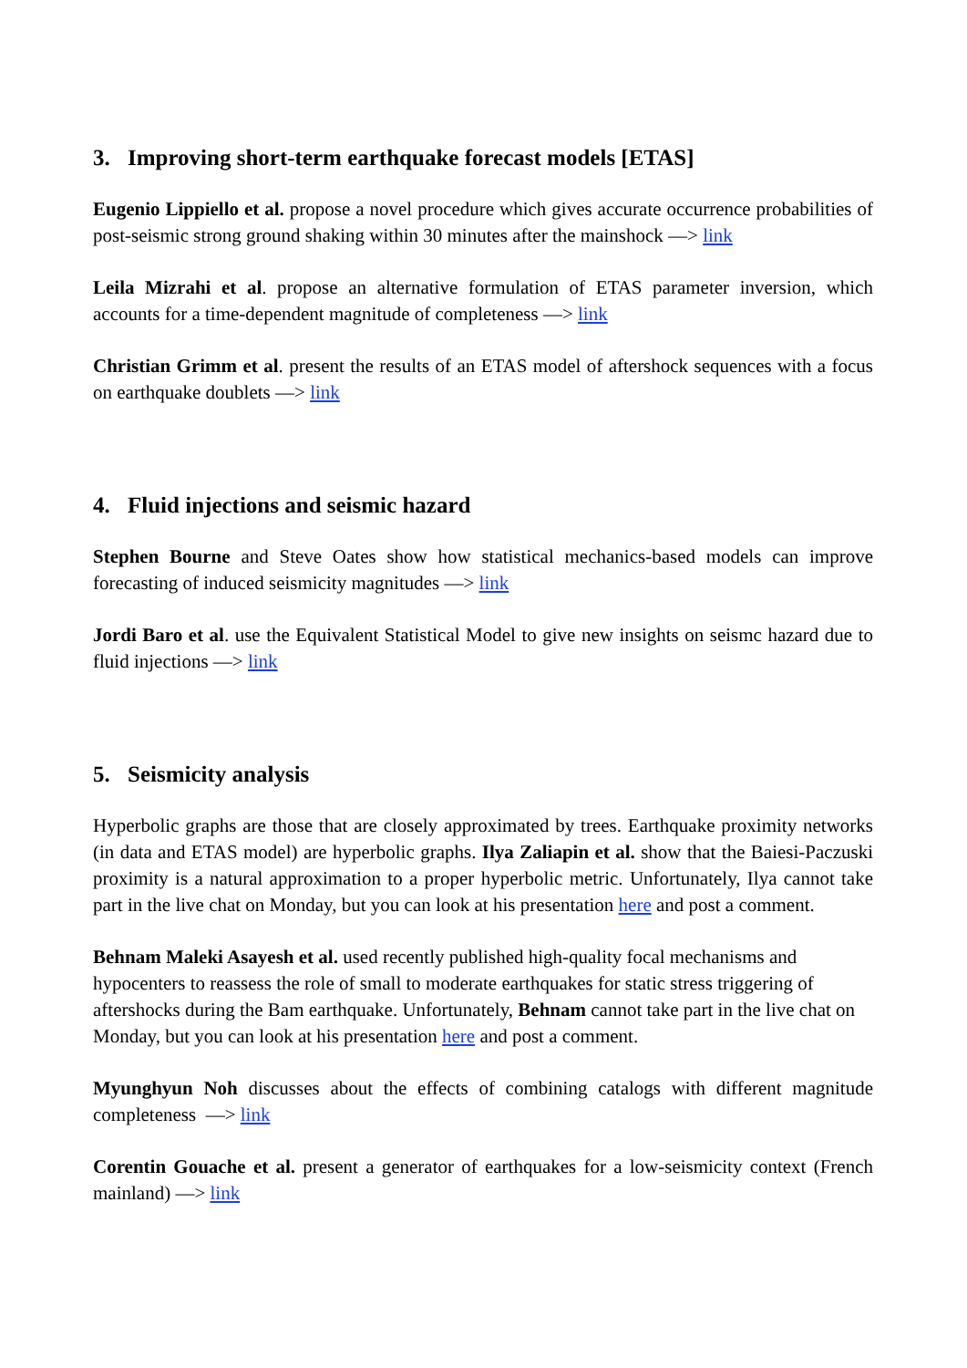3. Improving short-term earthquake forecast models [ETAS]
Eugenio Lippiello et al. propose a novel procedure which gives accurate occurrence probabilities of post-seismic strong ground shaking within 30 minutes after the mainshock —> link
Leila Mizrahi et al. propose an alternative formulation of ETAS parameter inversion, which accounts for a time-dependent magnitude of completeness —> link
Christian Grimm et al. present the results of an ETAS model of aftershock sequences with a focus on earthquake doublets —> link
4. Fluid injections and seismic hazard
Stephen Bourne and Steve Oates show how statistical mechanics-based models can improve forecasting of induced seismicity magnitudes —> link
Jordi Baro et al. use the Equivalent Statistical Model to give new insights on seismc hazard due to fluid injections —> link
5. Seismicity analysis
Hyperbolic graphs are those that are closely approximated by trees. Earthquake proximity networks (in data and ETAS model) are hyperbolic graphs. Ilya Zaliapin et al. show that the Baiesi-Paczuski proximity is a natural approximation to a proper hyperbolic metric. Unfortunately, Ilya cannot take part in the live chat on Monday, but you can look at his presentation here and post a comment.
Behnam Maleki Asayesh et al. used recently published high-quality focal mechanisms and hypocenters to reassess the role of small to moderate earthquakes for static stress triggering of aftershocks during the Bam earthquake. Unfortunately, Behnam cannot take part in the live chat on Monday, but you can look at his presentation here and post a comment.
Myunghyun Noh discusses about the effects of combining catalogs with different magnitude completeness —> link
Corentin Gouache et al. present a generator of earthquakes for a low-seismicity context (French mainland) —> link